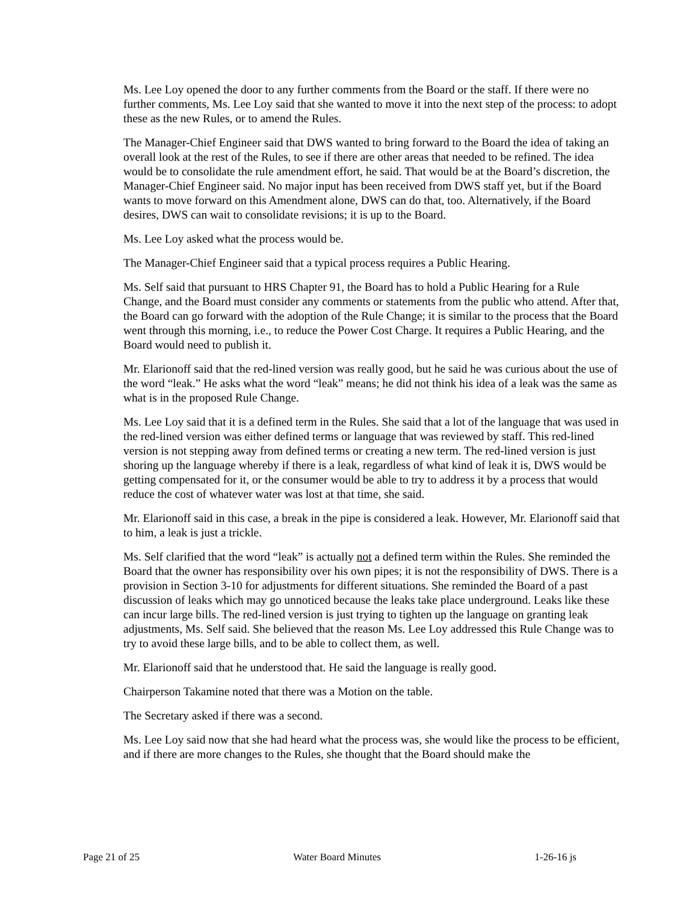Ms. Lee Loy opened the door to any further comments from the Board or the staff. If there were no further comments, Ms. Lee Loy said that she wanted to move it into the next step of the process: to adopt these as the new Rules, or to amend the Rules.
The Manager-Chief Engineer said that DWS wanted to bring forward to the Board the idea of taking an overall look at the rest of the Rules, to see if there are other areas that needed to be refined. The idea would be to consolidate the rule amendment effort, he said. That would be at the Board’s discretion, the Manager-Chief Engineer said. No major input has been received from DWS staff yet, but if the Board wants to move forward on this Amendment alone, DWS can do that, too. Alternatively, if the Board desires, DWS can wait to consolidate revisions; it is up to the Board.
Ms. Lee Loy asked what the process would be.
The Manager-Chief Engineer said that a typical process requires a Public Hearing.
Ms. Self said that pursuant to HRS Chapter 91, the Board has to hold a Public Hearing for a Rule Change, and the Board must consider any comments or statements from the public who attend. After that, the Board can go forward with the adoption of the Rule Change; it is similar to the process that the Board went through this morning, i.e., to reduce the Power Cost Charge. It requires a Public Hearing, and the Board would need to publish it.
Mr. Elarionoff said that the red-lined version was really good, but he said he was curious about the use of the word “leak.” He asks what the word “leak” means; he did not think his idea of a leak was the same as what is in the proposed Rule Change.
Ms. Lee Loy said that it is a defined term in the Rules. She said that a lot of the language that was used in the red-lined version was either defined terms or language that was reviewed by staff. This red-lined version is not stepping away from defined terms or creating a new term. The red-lined version is just shoring up the language whereby if there is a leak, regardless of what kind of leak it is, DWS would be getting compensated for it, or the consumer would be able to try to address it by a process that would reduce the cost of whatever water was lost at that time, she said.
Mr. Elarionoff said in this case, a break in the pipe is considered a leak. However, Mr. Elarionoff said that to him, a leak is just a trickle.
Ms. Self clarified that the word “leak” is actually not a defined term within the Rules. She reminded the Board that the owner has responsibility over his own pipes; it is not the responsibility of DWS. There is a provision in Section 3-10 for adjustments for different situations. She reminded the Board of a past discussion of leaks which may go unnoticed because the leaks take place underground. Leaks like these can incur large bills. The red-lined version is just trying to tighten up the language on granting leak adjustments, Ms. Self said. She believed that the reason Ms. Lee Loy addressed this Rule Change was to try to avoid these large bills, and to be able to collect them, as well.
Mr. Elarionoff said that he understood that. He said the language is really good.
Chairperson Takamine noted that there was a Motion on the table.
The Secretary asked if there was a second.
Ms. Lee Loy said now that she had heard what the process was, she would like the process to be efficient, and if there are more changes to the Rules, she thought that the Board should make the
Page 21 of 25 Water Board Minutes 1-26-16 js